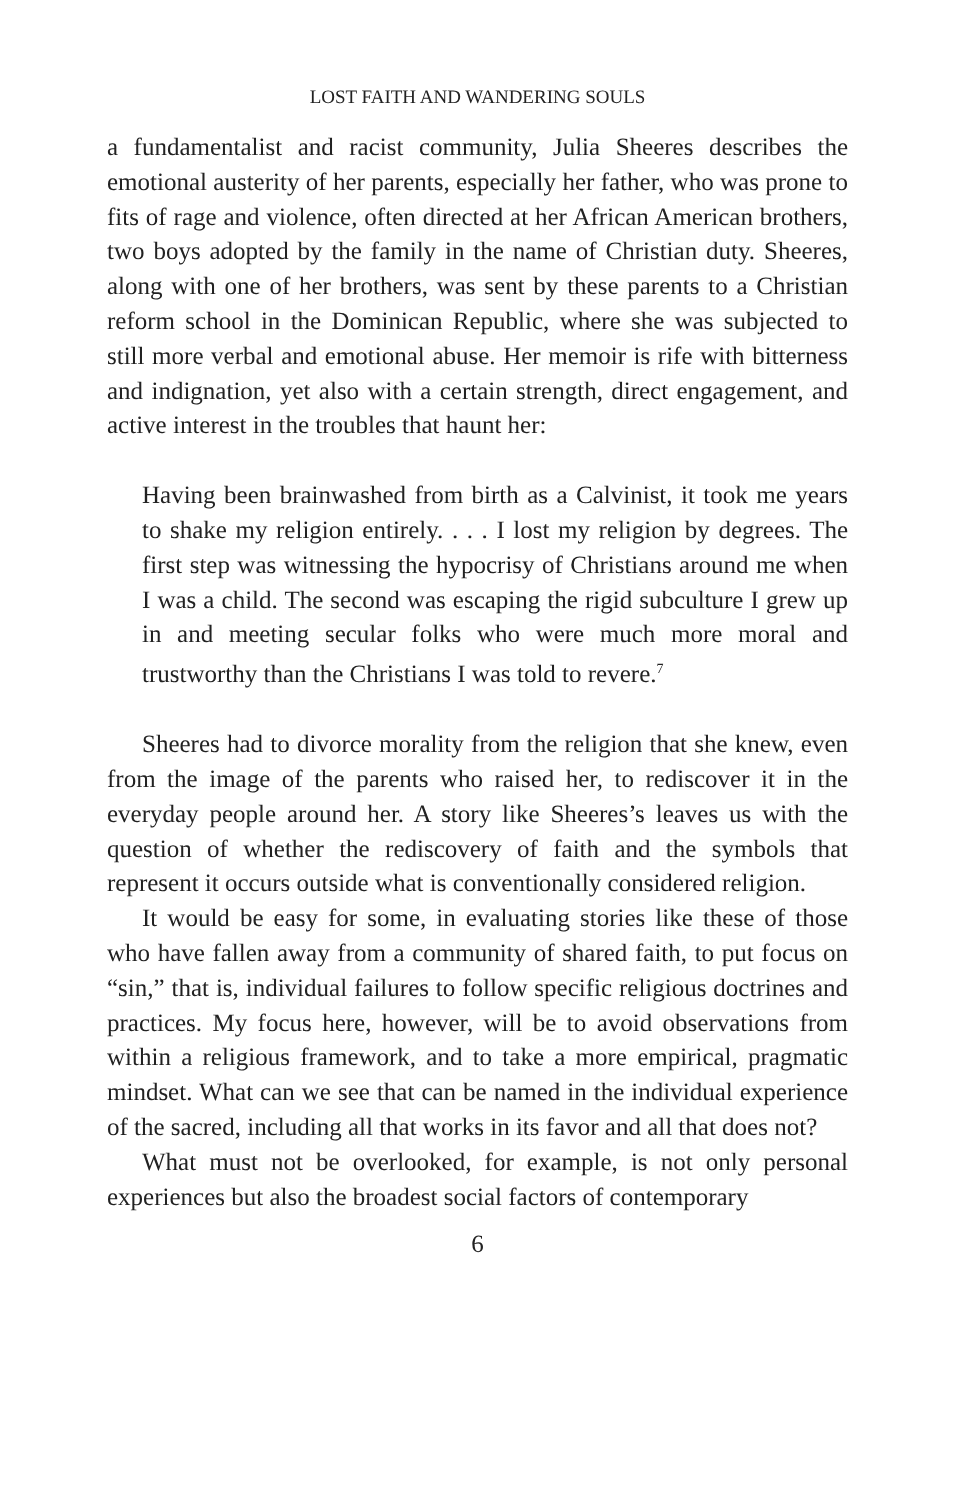LOST FAITH AND WANDERING SOULS
a fundamentalist and racist community, Julia Sheeres describes the emotional austerity of her parents, especially her father, who was prone to fits of rage and violence, often directed at her African American brothers, two boys adopted by the family in the name of Christian duty. Sheeres, along with one of her brothers, was sent by these parents to a Christian reform school in the Dominican Repub­lic, where she was subjected to still more verbal and emotional abuse. Her memoir is rife with bitterness and indignation, yet also with a certain strength, direct engagement, and active interest in the trou­bles that haunt her:
Having been brainwashed from birth as a Calvinist, it took me years to shake my religion entirely. . . . I lost my religion by de­grees. The first step was witnessing the hypocrisy of Christians around me when I was a child. The second was escaping the rigid subculture I grew up in and meeting secular folks who were much more moral and trustworthy than the Christians I was told to re­vere.<sup>7</sup>
Sheeres had to divorce morality from the religion that she knew, even from the image of the parents who raised her, to rediscover it in the everyday people around her. A story like Sheeres’s leaves us with the question of whether the rediscovery of faith and the symbols that represent it occurs outside what is conventionally considered re­ligion.
It would be easy for some, in evaluating stories like these of those who have fallen away from a community of shared faith, to put focus on “sin,” that is, individual failures to follow specific religious doc­trines and practices. My focus here, however, will be to avoid obser­vations from within a religious framework, and to take a more empirical, pragmatic mindset. What can we see that can be named in the individual experience of the sacred, including all that works in its favor and all that does not?
What must not be overlooked, for example, is not only personal experiences but also the broadest social factors of contemporary
6